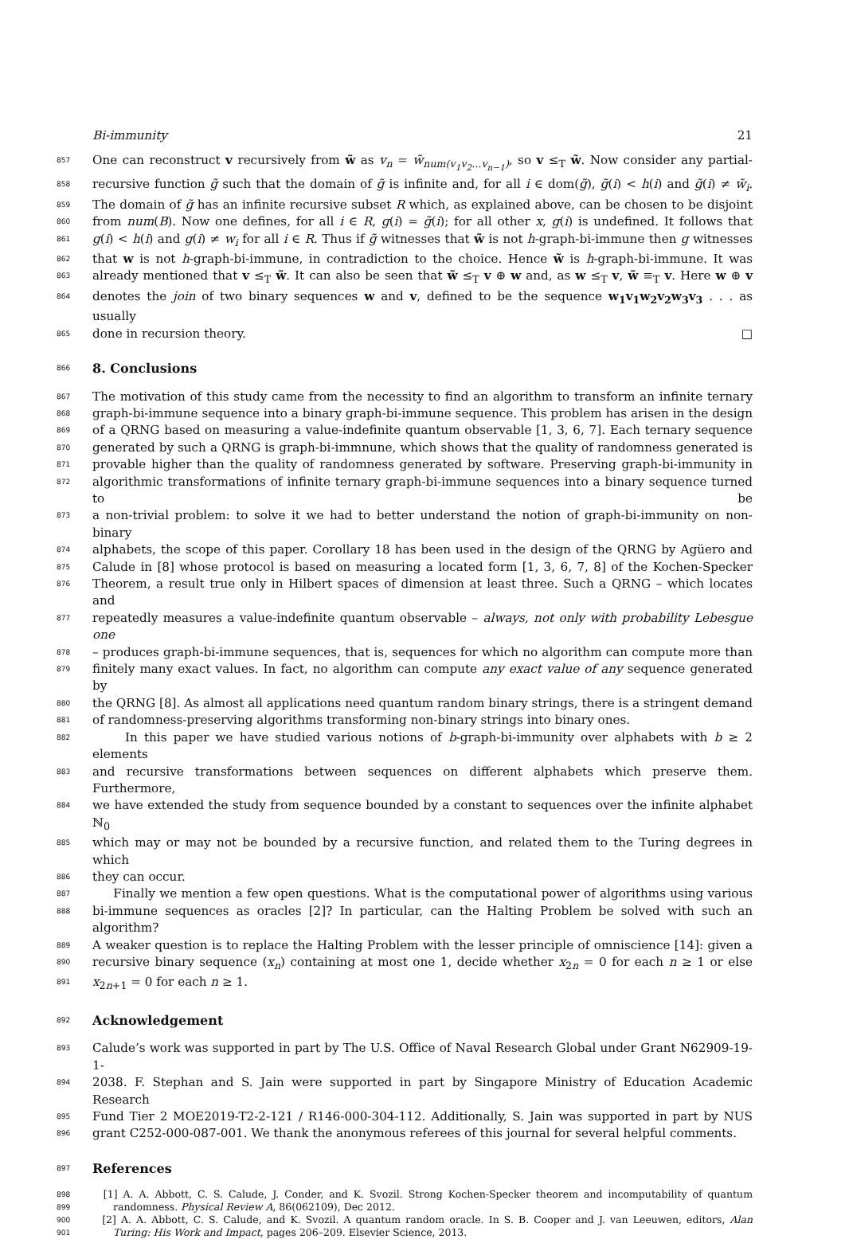Bi-immunity 21
857 One can reconstruct v recursively from w̃ as v<sub>n</sub> = w̃<sub>num(v<sub>1</sub>v<sub>2</sub>...v<sub>n−1</sub>)</sub>, so v ≤<sub>T</sub> w̃. Now consider any partial-
858 recursive function g̃ such that the domain of g̃ is infinite and, for all i ∈ dom(g̃), g̃(i) < h(i) and g̃(i) ≠ w̃<sub>i</sub>.
859 The domain of g̃ has an infinite recursive subset R which, as explained above, can be chosen to be disjoint
860 from num(B). Now one defines, for all i ∈ R, g(i) = g̃(i); for all other x, g(i) is undefined. It follows that
861 g(i) < h(i) and g(i) ≠ w<sub>i</sub> for all i ∈ R. Thus if g̃ witnesses that w̃ is not h-graph-bi-immune then g witnesses
862 that w is not h-graph-bi-immune, in contradiction to the choice. Hence w̃ is h-graph-bi-immune. It was
863 already mentioned that v ≤<sub>T</sub> w̃. It can also be seen that w̃ ≤<sub>T</sub> v ⊕ w and, as w ≤<sub>T</sub> v, w̃ ≡<sub>T</sub> v. Here w ⊕ v
864 denotes the join of two binary sequences w and v, defined to be the sequence w<sub>1</sub>v<sub>1</sub>w<sub>2</sub>v<sub>2</sub>w<sub>3</sub>v<sub>3</sub> . . . as usually
865 done in recursion theory. □
866 8. Conclusions
867 The motivation of this study came from the necessity to find an algorithm to transform an infinite ternary
868 graph-bi-immune sequence into a binary graph-bi-immune sequence. This problem has arisen in the design
869 of a QRNG based on measuring a value-indefinite quantum observable [1, 3, 6, 7]. Each ternary sequence
870 generated by such a QRNG is graph-bi-immnune, which shows that the quality of randomness generated is
871 provable higher than the quality of randomness generated by software. Preserving graph-bi-immunity in
872 algorithmic transformations of infinite ternary graph-bi-immune sequences into a binary sequence turned to be
873 a non-trivial problem: to solve it we had to better understand the notion of graph-bi-immunity on non-binary
874 alphabets, the scope of this paper. Corollary 18 has been used in the design of the QRNG by Agüero and
875 Calude in [8] whose protocol is based on measuring a located form [1, 3, 6, 7, 8] of the Kochen-Specker
876 Theorem, a result true only in Hilbert spaces of dimension at least three. Such a QRNG – which locates and
877 repeatedly measures a value-indefinite quantum observable – always, not only with probability Lebesgue one
878 – produces graph-bi-immune sequences, that is, sequences for which no algorithm can compute more than
879 finitely many exact values. In fact, no algorithm can compute any exact value of any sequence generated by
880 the QRNG [8]. As almost all applications need quantum random binary strings, there is a stringent demand
881 of randomness-preserving algorithms transforming non-binary strings into binary ones.
882 In this paper we have studied various notions of b-graph-bi-immunity over alphabets with b ≥ 2 elements
883 and recursive transformations between sequences on different alphabets which preserve them. Furthermore,
884 we have extended the study from sequence bounded by a constant to sequences over the infinite alphabet ℕ<sub>0</sub>
885 which may or may not be bounded by a recursive function, and related them to the Turing degrees in which
886 they can occur.
887 Finally we mention a few open questions. What is the computational power of algorithms using various
888 bi-immune sequences as oracles [2]? In particular, can the Halting Problem be solved with such an algorithm?
889 A weaker question is to replace the Halting Problem with the lesser principle of omniscience [14]: given a
890 recursive binary sequence (x<sub>n</sub>) containing at most one 1, decide whether x<sub>2n</sub> = 0 for each n ≥ 1 or else
891 x<sub>2n+1</sub> = 0 for each n ≥ 1.
892 Acknowledgement
893 Calude’s work was supported in part by The U.S. Office of Naval Research Global under Grant N62909-19-1-
894 2038. F. Stephan and S. Jain were supported in part by Singapore Ministry of Education Academic Research
895 Fund Tier 2 MOE2019-T2-2-121 / R146-000-304-112. Additionally, S. Jain was supported in part by NUS
896 grant C252-000-087-001. We thank the anonymous referees of this journal for several helpful comments.
897 References
898 [1] A. A. Abbott, C. S. Calude, J. Conder, and K. Svozil. Strong Kochen-Specker theorem and incomputability of quantum
899 randomness. Physical Review A, 86(062109), Dec 2012.
900 [2] A. A. Abbott, C. S. Calude, and K. Svozil. A quantum random oracle. In S. B. Cooper and J. van Leeuwen, editors, Alan
901 Turing: His Work and Impact, pages 206–209. Elsevier Science, 2013.